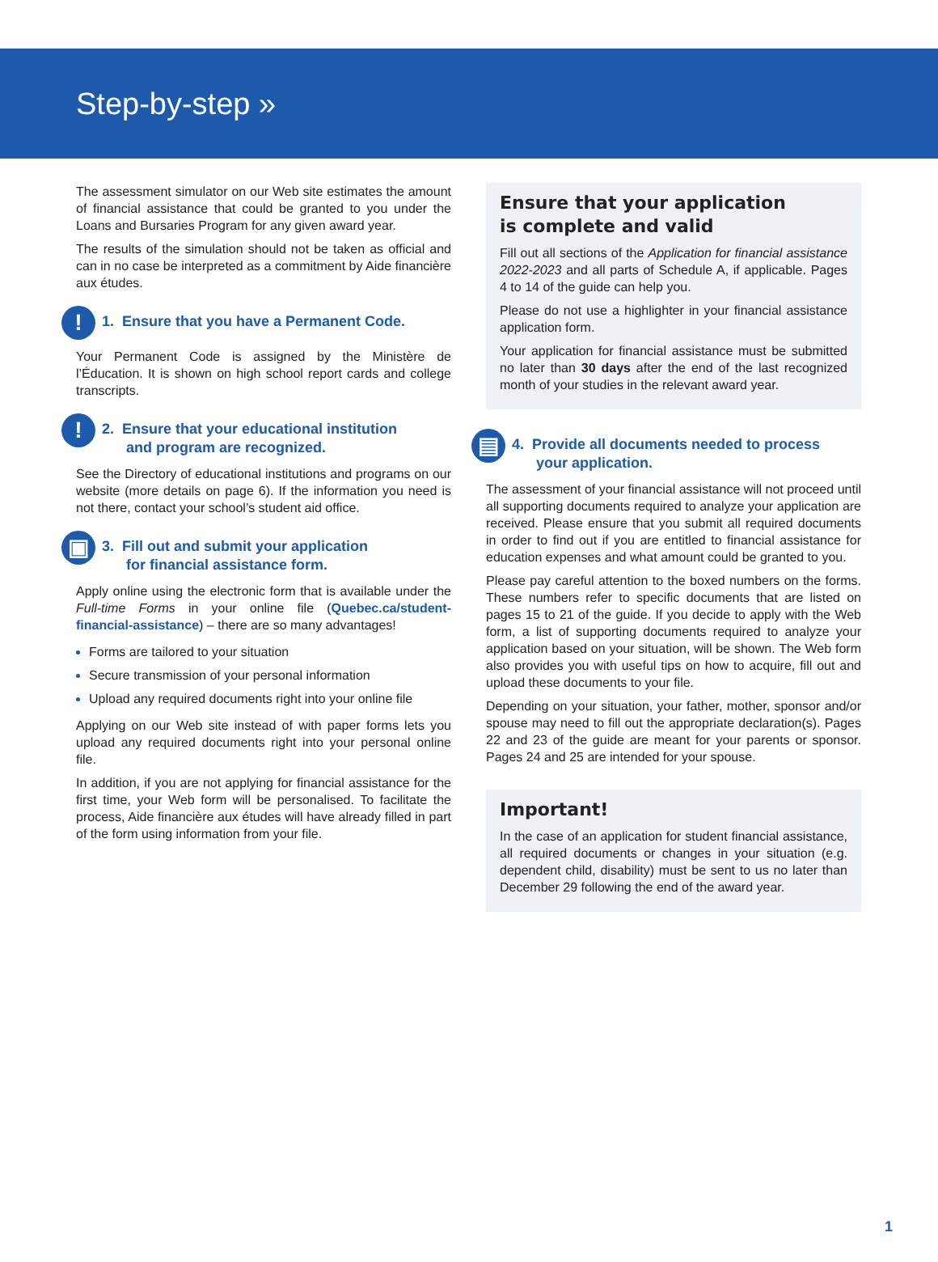Step-by-step »
The assessment simulator on our Web site estimates the amount of financial assistance that could be granted to you under the Loans and Bursaries Program for any given award year.
The results of the simulation should not be taken as official and can in no case be interpreted as a commitment by Aide financière aux études.
!
1. Ensure that you have a Permanent Code.
Your Permanent Code is assigned by the Ministère de l’Éducation. It is shown on high school report cards and college transcripts.
!
2. Ensure that your educational institution
and program are recognized.
See the Directory of educational institutions and programs on our website (more details on page 6). If the information you need is not there, contact your school’s student aid office.
▣
3. Fill out and submit your application
for financial assistance form.
Apply online using the electronic form that is available under the Full-time Forms in your online file (Quebec.ca/student-financial-assistance) – there are so many advantages!
Forms are tailored to your situation
Secure transmission of your personal information
Upload any required documents right into your online file
Applying on our Web site instead of with paper forms lets you upload any required documents right into your personal online file.
In addition, if you are not applying for financial assistance for the first time, your Web form will be personalised. To facilitate the process, Aide financière aux études will have already filled in part of the form using information from your file.
Ensure that your application
is complete and valid
Fill out all sections of the Application for financial assistance 2022-2023 and all parts of Schedule A, if applicable. Pages 4 to 14 of the guide can help you.
Please do not use a highlighter in your financial assistance application form.
Your application for financial assistance must be submitted no later than 30 days after the end of the last recognized month of your studies in the relevant award year.
▤
4. Provide all documents needed to process
your application.
The assessment of your financial assistance will not proceed until all supporting documents required to analyze your application are received. Please ensure that you submit all required documents in order to find out if you are entitled to financial assistance for education expenses and what amount could be granted to you.
Please pay careful attention to the boxed numbers on the forms. These numbers refer to specific documents that are listed on pages 15 to 21 of the guide. If you decide to apply with the Web form, a list of supporting documents required to analyze your application based on your situation, will be shown. The Web form also provides you with useful tips on how to acquire, fill out and upload these documents to your file.
Depending on your situation, your father, mother, sponsor and/or spouse may need to fill out the appropriate declaration(s). Pages 22 and 23 of the guide are meant for your parents or sponsor. Pages 24 and 25 are intended for your spouse.
Important!
In the case of an application for student financial assistance, all required documents or changes in your situation (e.g. dependent child, disability) must be sent to us no later than December 29 following the end of the award year.
1